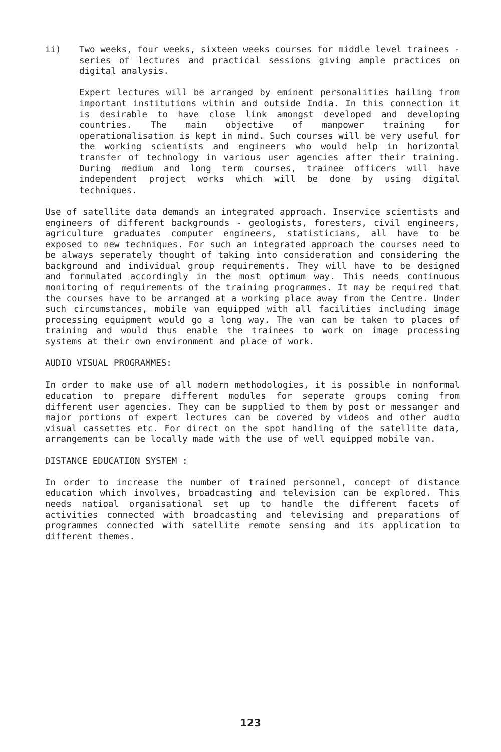ii) Two weeks, four weeks, sixteen weeks courses for middle level trainees - series of lectures and practical sessions giving ample practices on digital analysis.
Expert lectures will be arranged by eminent personalities hailing from important institutions within and outside India. In this connection it is desirable to have close link amongst developed and developing countries. The main objective of manpower training for operationalisation is kept in mind. Such courses will be very useful for the working scientists and engineers who would help in horizontal transfer of technology in various user agencies after their training. During medium and long term courses, trainee officers will have independent project works which will be done by using digital techniques.
Use of satellite data demands an integrated approach. Inservice scientists and engineers of different backgrounds - geologists, foresters, civil engineers, agriculture graduates computer engineers, statisticians, all have to be exposed to new techniques. For such an integrated approach the courses need to be always seperately thought of taking into consideration and considering the background and individual group requirements. They will have to be designed and formulated accordingly in the most optimum way. This needs continuous monitoring of requirements of the training programmes. It may be required that the courses have to be arranged at a working place away from the Centre. Under such circumstances, mobile van equipped with all facilities including image processing equipment would go a long way. The van can be taken to places of training and would thus enable the trainees to work on image processing systems at their own environment and place of work.
AUDIO VISUAL PROGRAMMES:
In order to make use of all modern methodologies, it is possible in nonformal education to prepare different modules for seperate groups coming from different user agencies. They can be supplied to them by post or messanger and major portions of expert lectures can be covered by videos and other audio visual cassettes etc. For direct on the spot handling of the satellite data, arrangements can be locally made with the use of well equipped mobile van.
DISTANCE EDUCATION SYSTEM :
In order to increase the number of trained personnel, concept of distance education which involves, broadcasting and television can be explored. This needs natioal organisational set up to handle the different facets of activities connected with broadcasting and televising and preparations of programmes connected with satellite remote sensing and its application to different themes.
123